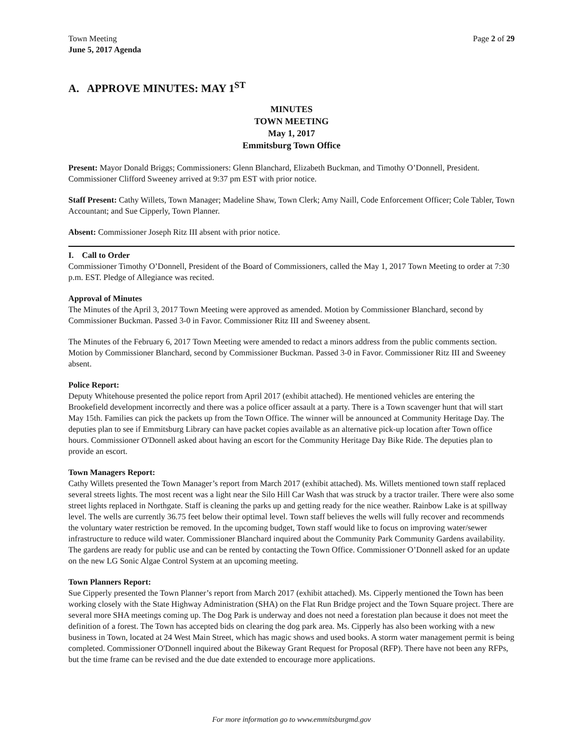Town Meeting
June 5, 2017 Agenda
Page 2 of 29
A. APPROVE MINUTES: MAY 1<sup>ST</sup>
MINUTES
TOWN MEETING
May 1, 2017
Emmitsburg Town Office
Present: Mayor Donald Briggs; Commissioners: Glenn Blanchard, Elizabeth Buckman, and Timothy O’Donnell, President. Commissioner Clifford Sweeney arrived at 9:37 pm EST with prior notice.
Staff Present: Cathy Willets, Town Manager; Madeline Shaw, Town Clerk; Amy Naill, Code Enforcement Officer; Cole Tabler, Town Accountant; and Sue Cipperly, Town Planner.
Absent: Commissioner Joseph Ritz III absent with prior notice.
I. Call to Order
Commissioner Timothy O’Donnell, President of the Board of Commissioners, called the May 1, 2017 Town Meeting to order at 7:30 p.m. EST. Pledge of Allegiance was recited.
Approval of Minutes
The Minutes of the April 3, 2017 Town Meeting were approved as amended. Motion by Commissioner Blanchard, second by Commissioner Buckman. Passed 3-0 in Favor. Commissioner Ritz III and Sweeney absent.
The Minutes of the February 6, 2017 Town Meeting were amended to redact a minors address from the public comments section. Motion by Commissioner Blanchard, second by Commissioner Buckman. Passed 3-0 in Favor. Commissioner Ritz III and Sweeney absent.
Police Report:
Deputy Whitehouse presented the police report from April 2017 (exhibit attached). He mentioned vehicles are entering the Brookefield development incorrectly and there was a police officer assault at a party. There is a Town scavenger hunt that will start May 15th. Families can pick the packets up from the Town Office. The winner will be announced at Community Heritage Day. The deputies plan to see if Emmitsburg Library can have packet copies available as an alternative pick-up location after Town office hours. Commissioner O'Donnell asked about having an escort for the Community Heritage Day Bike Ride. The deputies plan to provide an escort.
Town Managers Report:
Cathy Willets presented the Town Manager’s report from March 2017 (exhibit attached). Ms. Willets mentioned town staff replaced several streets lights. The most recent was a light near the Silo Hill Car Wash that was struck by a tractor trailer. There were also some street lights replaced in Northgate. Staff is cleaning the parks up and getting ready for the nice weather. Rainbow Lake is at spillway level. The wells are currently 36.75 feet below their optimal level. Town staff believes the wells will fully recover and recommends the voluntary water restriction be removed. In the upcoming budget, Town staff would like to focus on improving water/sewer infrastructure to reduce wild water. Commissioner Blanchard inquired about the Community Park Community Gardens availability. The gardens are ready for public use and can be rented by contacting the Town Office. Commissioner O’Donnell asked for an update on the new LG Sonic Algae Control System at an upcoming meeting.
Town Planners Report:
Sue Cipperly presented the Town Planner’s report from March 2017 (exhibit attached). Ms. Cipperly mentioned the Town has been working closely with the State Highway Administration (SHA) on the Flat Run Bridge project and the Town Square project. There are several more SHA meetings coming up. The Dog Park is underway and does not need a forestation plan because it does not meet the definition of a forest. The Town has accepted bids on clearing the dog park area. Ms. Cipperly has also been working with a new business in Town, located at 24 West Main Street, which has magic shows and used books. A storm water management permit is being completed. Commissioner O'Donnell inquired about the Bikeway Grant Request for Proposal (RFP). There have not been any RFPs, but the time frame can be revised and the due date extended to encourage more applications.
For more information go to www.emmitsburgmd.gov